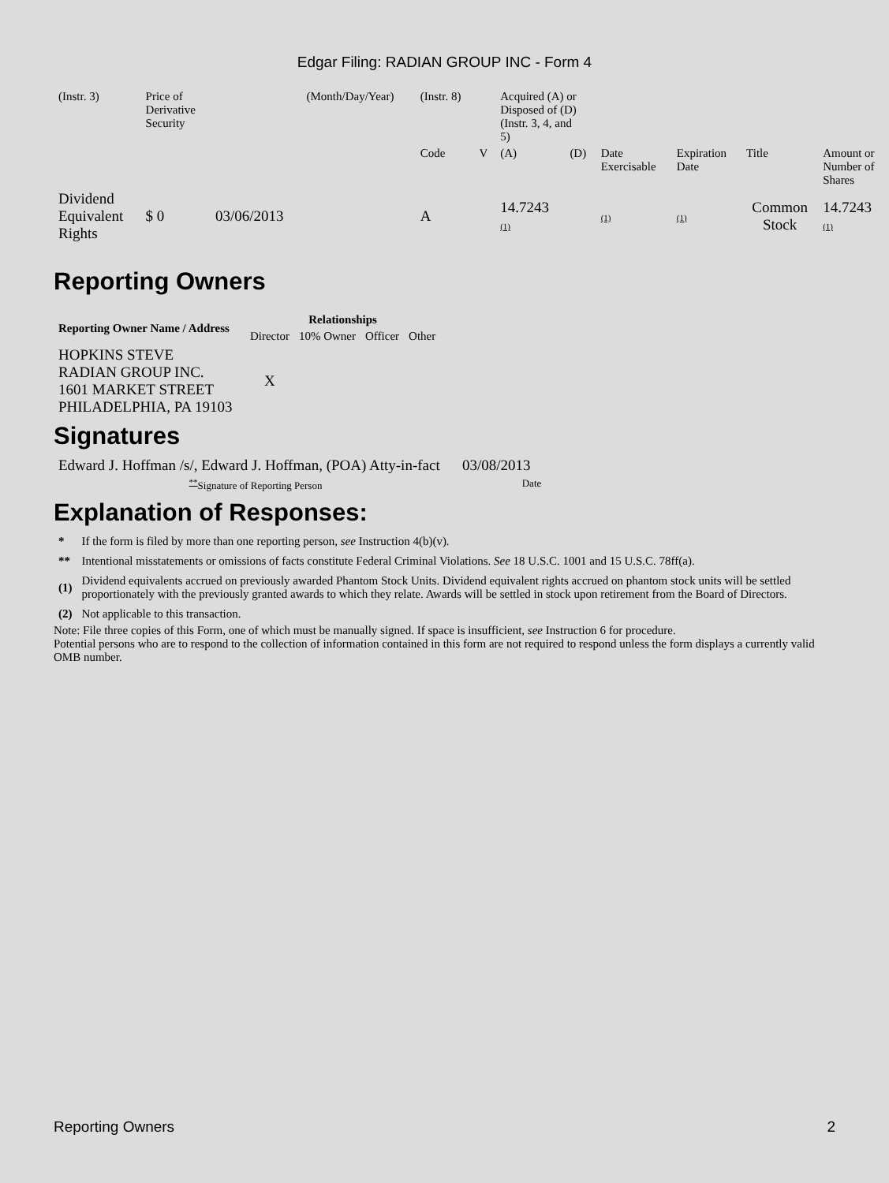Edgar Filing: RADIAN GROUP INC - Form 4
| (Instr. 3) | Price of Derivative Security | | (Month/Day/Year) | (Instr. 8) | | Acquired (A) or Disposed of (D) (Instr. 3, 4, and 5) | | | | | |
| | | | | Code | V | (A) | (D) | Date Exercisable | Expiration Date | Title | Amount or Number of Shares |
| Dividend Equivalent Rights | $ 0 | 03/06/2013 | | A | | 14.7243 (1) | | (1) | (1) | Common Stock | 14.7243 (1) |
Reporting Owners
| Reporting Owner Name / Address | Relationships | | | |
| --- | --- | --- | --- | --- |
| | Director | 10% Owner | Officer | Other |
| HOPKINS STEVE RADIAN GROUP INC. 1601 MARKET STREET PHILADELPHIA, PA 19103 | X | | | |
Signatures
| Edward J. Hoffman /s/, Edward J. Hoffman, (POA) Atty-in-fact | 03/08/2013 |
| <sup>**</sup> Signature of Reporting Person | Date |
Explanation of Responses:
| * | If the form is filed by more than one reporting person, see Instruction 4(b)(v). |
| ** | Intentional misstatements or omissions of facts constitute Federal Criminal Violations. See 18 U.S.C. 1001 and 15 U.S.C. 78ff(a). |
| (1) | Dividend equivalents accrued on previously awarded Phantom Stock Units. Dividend equivalent rights accrued on phantom stock units will be settled proportionately with the previously granted awards to which they relate. Awards will be settled in stock upon retirement from the Board of Directors. |
| (2) | Not applicable to this transaction. |
Note: File three copies of this Form, one of which must be manually signed. If space is insufficient, see Instruction 6 for procedure.
Potential persons who are to respond to the collection of information contained in this form are not required to respond unless the form displays a currently valid OMB number.
Reporting Owners 2